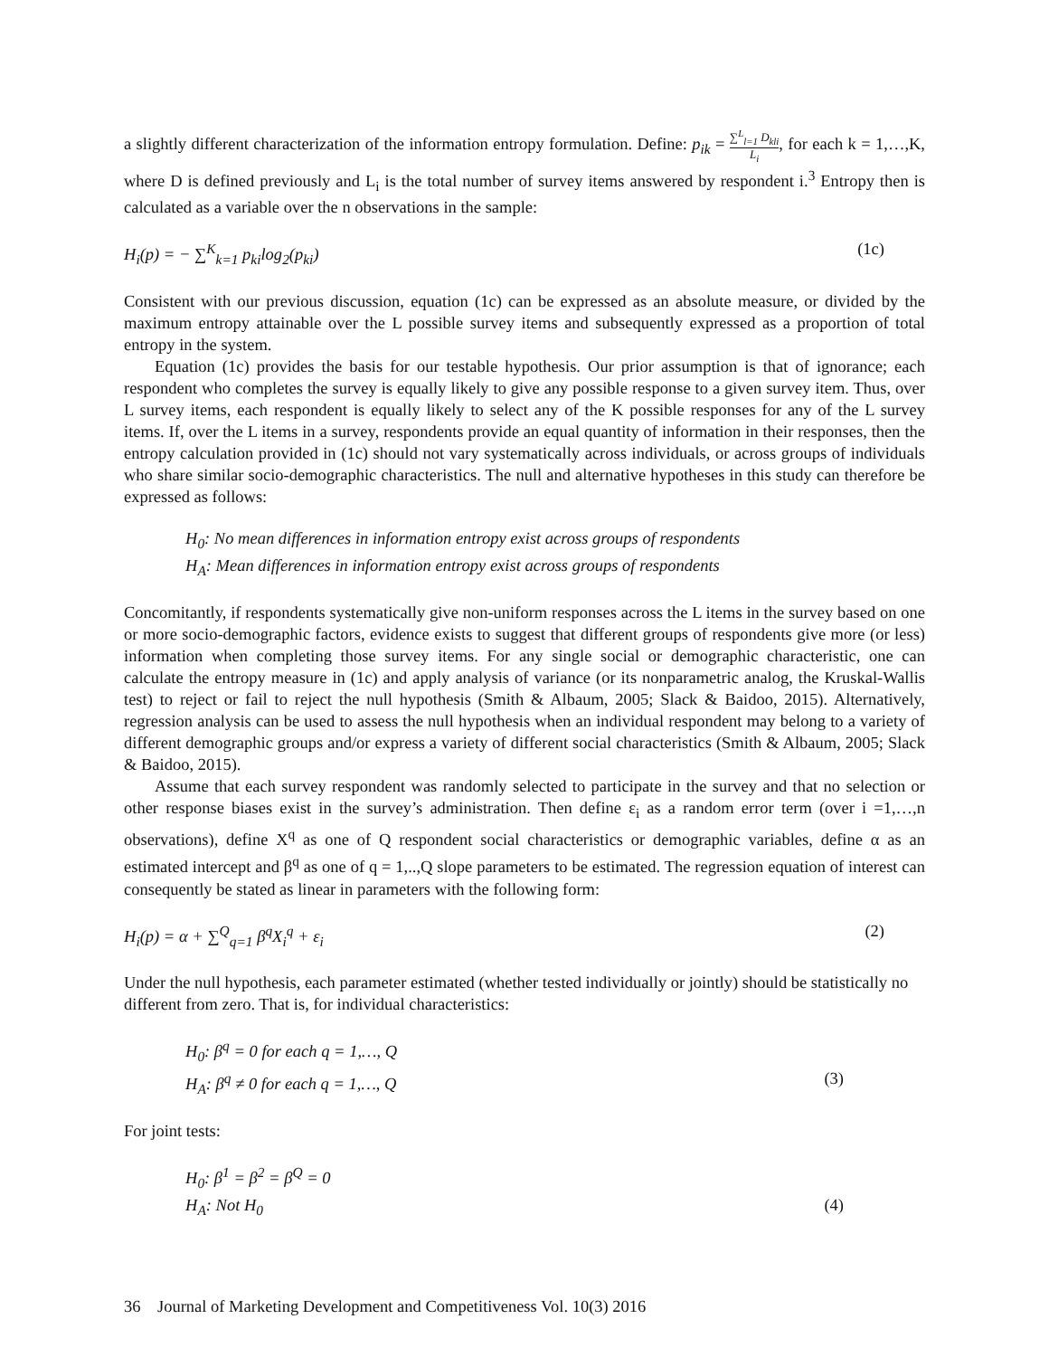a slightly different characterization of the information entropy formulation. Define: p<sub>ik</sub> = ∑<sup>L</sup><sub>l=1</sub> D<sub>kli</sub> L<sub>i</sub>, for each k = 1,…,K, where D is defined previously and L<sub>i</sub> is the total number of survey items answered by respondent i.<sup>3</sup> Entropy then is calculated as a variable over the n observations in the sample:
H<sub>i</sub>(p) = − ∑<sup>K</sup><sub>k=1</sub> p<sub>ki</sub>log<sub>2</sub>(p<sub>ki</sub>) (1c)
Consistent with our previous discussion, equation (1c) can be expressed as an absolute measure, or divided by the maximum entropy attainable over the L possible survey items and subsequently expressed as a proportion of total entropy in the system.
Equation (1c) provides the basis for our testable hypothesis. Our prior assumption is that of ignorance; each respondent who completes the survey is equally likely to give any possible response to a given survey item. Thus, over L survey items, each respondent is equally likely to select any of the K possible responses for any of the L survey items. If, over the L items in a survey, respondents provide an equal quantity of information in their responses, then the entropy calculation provided in (1c) should not vary systematically across individuals, or across groups of individuals who share similar socio-demographic characteristics. The null and alternative hypotheses in this study can therefore be expressed as follows:
H<sub>0</sub>: No mean differences in information entropy exist across groups of respondents
H<sub>A</sub>: Mean differences in information entropy exist across groups of respondents
Concomitantly, if respondents systematically give non-uniform responses across the L items in the survey based on one or more socio-demographic factors, evidence exists to suggest that different groups of respondents give more (or less) information when completing those survey items. For any single social or demographic characteristic, one can calculate the entropy measure in (1c) and apply analysis of variance (or its nonparametric analog, the Kruskal-Wallis test) to reject or fail to reject the null hypothesis (Smith & Albaum, 2005; Slack & Baidoo, 2015). Alternatively, regression analysis can be used to assess the null hypothesis when an individual respondent may belong to a variety of different demographic groups and/or express a variety of different social characteristics (Smith & Albaum, 2005; Slack & Baidoo, 2015).
Assume that each survey respondent was randomly selected to participate in the survey and that no selection or other response biases exist in the survey’s administration. Then define ε<sub>i</sub> as a random error term (over i =1,…,n observations), define X<sup>q</sup> as one of Q respondent social characteristics or demographic variables, define α as an estimated intercept and β<sup>q</sup> as one of q = 1,..,Q slope parameters to be estimated. The regression equation of interest can consequently be stated as linear in parameters with the following form:
H<sub>i</sub>(p) = α + ∑<sup>Q</sup><sub>q=1</sub> β<sup>q</sup>X<sub>i</sub><sup>q</sup> + ε<sub>i</sub> (2)
Under the null hypothesis, each parameter estimated (whether tested individually or jointly) should be statistically no different from zero. That is, for individual characteristics:
H<sub>0</sub>: β<sup>q</sup> = 0 for each q = 1,…, Q
H<sub>A</sub>: β<sup>q</sup> ≠ 0 for each q = 1,…, Q (3)
For joint tests:
H<sub>0</sub>: β<sup>1</sup> = β<sup>2</sup> = β<sup>Q</sup> = 0
H<sub>A</sub>: Not H<sub>0</sub> (4)
36 Journal of Marketing Development and Competitiveness Vol. 10(3) 2016